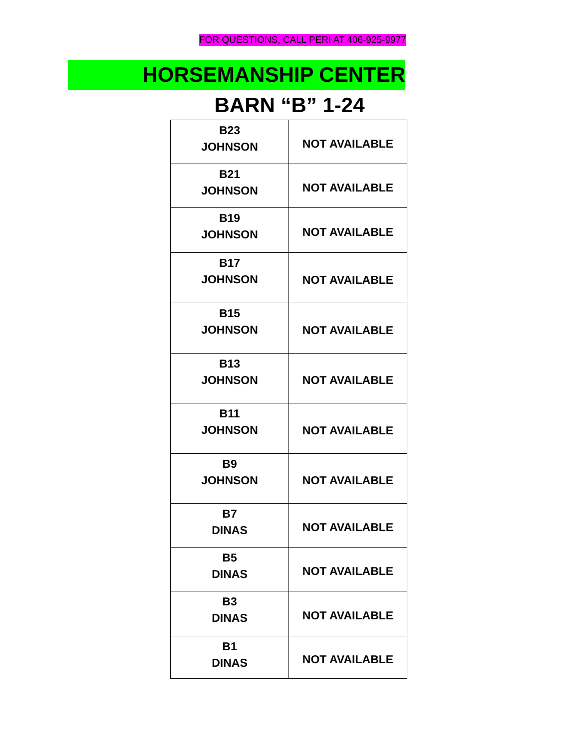FOR QUESTIONS, CALL PERI AT 406-925-9977
HORSEMANSHIP CENTER
BARN “B” 1-24
| B23 JOHNSON | NOT AVAILABLE |
| B21 JOHNSON | NOT AVAILABLE |
| B19 JOHNSON | NOT AVAILABLE |
| B17 JOHNSON | NOT AVAILABLE |
| B15 JOHNSON | NOT AVAILABLE |
| B13 JOHNSON | NOT AVAILABLE |
| B11 JOHNSON | NOT AVAILABLE |
| B9 JOHNSON | NOT AVAILABLE |
| B7 DINAS | NOT AVAILABLE |
| B5 DINAS | NOT AVAILABLE |
| B3 DINAS | NOT AVAILABLE |
| B1 DINAS | NOT AVAILABLE |